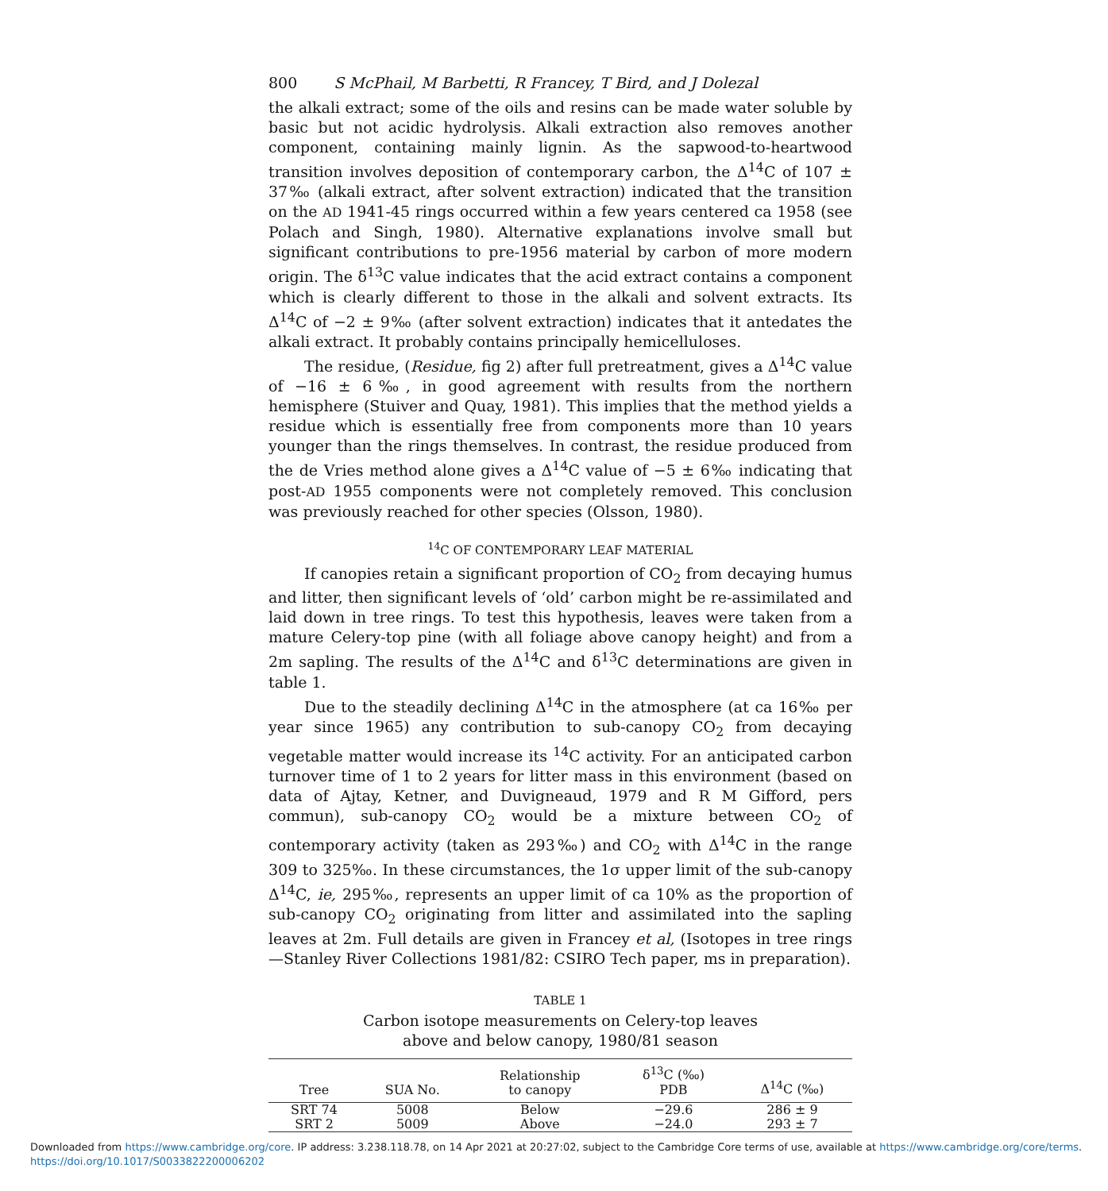800 S McPhail, M Barbetti, R Francey, T Bird, and J Dolezal
the alkali extract; some of the oils and resins can be made water soluble by basic but not acidic hydrolysis. Alkali extraction also removes another component, containing mainly lignin. As the sapwood-to-heartwood transition involves deposition of contemporary carbon, the Δ<sup>14</sup>C of 107 ± 37‰ (alkali extract, after solvent extraction) indicated that the transition on the AD 1941-45 rings occurred within a few years centered ca 1958 (see Polach and Singh, 1980). Alternative explanations involve small but significant contributions to pre-1956 material by carbon of more modern origin. The δ<sup>13</sup>C value indicates that the acid extract contains a component which is clearly different to those in the alkali and solvent extracts. Its Δ<sup>14</sup>C of −2 ± 9‰ (after solvent extraction) indicates that it antedates the alkali extract. It probably contains principally hemicelluloses.
The residue, (Residue, fig 2) after full pretreatment, gives a Δ<sup>14</sup>C value of −16 ± 6‰, in good agreement with results from the northern hemisphere (Stuiver and Quay, 1981). This implies that the method yields a residue which is essentially free from components more than 10 years younger than the rings themselves. In contrast, the residue produced from the de Vries method alone gives a Δ<sup>14</sup>C value of −5 ± 6‰ indicating that post-AD 1955 components were not completely removed. This conclusion was previously reached for other species (Olsson, 1980).
<sup>14</sup>C OF CONTEMPORARY LEAF MATERIAL
If canopies retain a significant proportion of CO<sub>2</sub> from decaying humus and litter, then significant levels of ‘old’ carbon might be re-assimilated and laid down in tree rings. To test this hypothesis, leaves were taken from a mature Celery-top pine (with all foliage above canopy height) and from a 2m sapling. The results of the Δ<sup>14</sup>C and δ<sup>13</sup>C determinations are given in table 1.
Due to the steadily declining Δ<sup>14</sup>C in the atmosphere (at ca 16‰ per year since 1965) any contribution to sub-canopy CO<sub>2</sub> from decaying vegetable matter would increase its <sup>14</sup>C activity. For an anticipated carbon turnover time of 1 to 2 years for litter mass in this environment (based on data of Ajtay, Ketner, and Duvigneaud, 1979 and R M Gifford, pers commun), sub-canopy CO<sub>2</sub> would be a mixture between CO<sub>2</sub> of contemporary activity (taken as 293‰) and CO<sub>2</sub> with Δ<sup>14</sup>C in the range 309 to 325‰. In these circumstances, the 1σ upper limit of the sub-canopy Δ<sup>14</sup>C, ie, 295‰, represents an upper limit of ca 10% as the proportion of sub-canopy CO<sub>2</sub> originating from litter and assimilated into the sapling leaves at 2m. Full details are given in Francey et al, (Isotopes in tree rings—Stanley River Collections 1981/82: CSIRO Tech paper, ms in preparation).
TABLE 1
Carbon isotope measurements on Celery-top leaves
above and below canopy, 1980/81 season
| Tree | SUA No. | Relationship to canopy | δ<sup>13</sup>C (‰) PDB | Δ<sup>14</sup>C (‰) |
| --- | --- | --- | --- | --- |
| SRT 74 | 5008 | Below | −29.6 | 286 ± 9 |
| SRT 2 | 5009 | Above | −24.0 | 293 ± 7 |
Downloaded from https://www.cambridge.org/core. IP address: 3.238.118.78, on 14 Apr 2021 at 20:27:02, subject to the Cambridge Core terms of use, available at https://www.cambridge.org/core/terms.
https://doi.org/10.1017/S0033822200006202